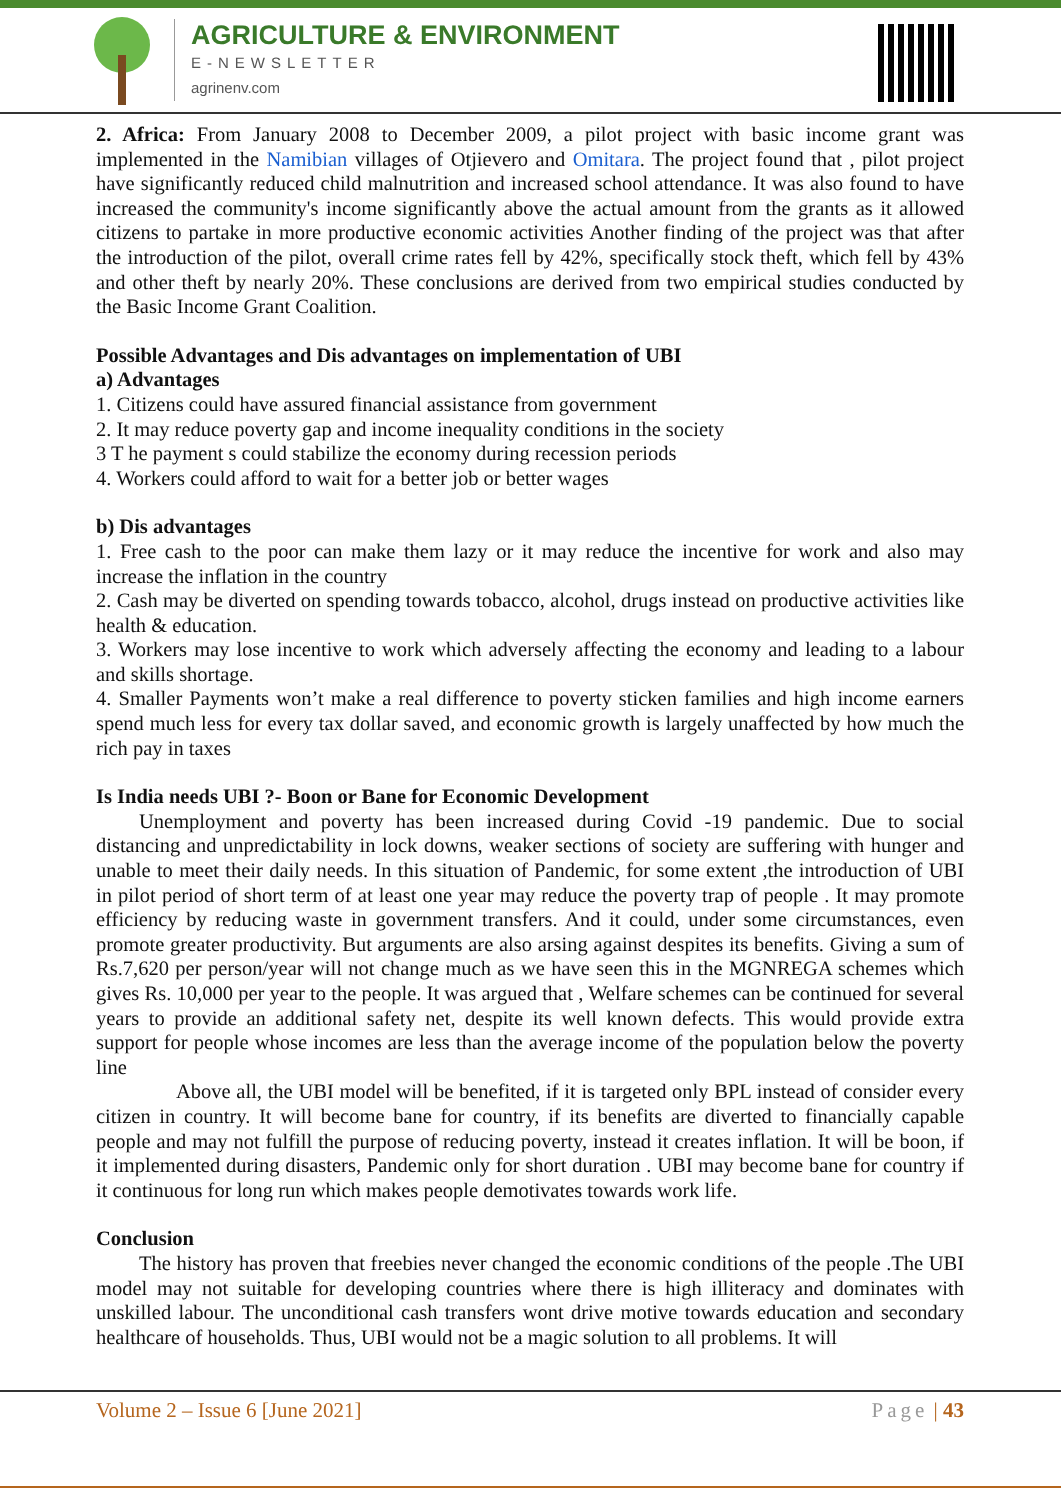AGRICULTURE & ENVIRONMENT
E-NEWSLETTER
agrinenv.com
2. Africa: From January 2008 to December 2009, a pilot project with basic income grant was implemented in the Namibian villages of Otjievero and Omitara. The project found that , pilot project have significantly reduced child malnutrition and increased school attendance. It was also found to have increased the community's income significantly above the actual amount from the grants as it allowed citizens to partake in more productive economic activities Another finding of the project was that after the introduction of the pilot, overall crime rates fell by 42%, specifically stock theft, which fell by 43% and other theft by nearly 20%. These conclusions are derived from two empirical studies conducted by the Basic Income Grant Coalition.
Possible Advantages and Dis advantages on implementation of UBI
a) Advantages
1. Citizens could have assured financial assistance from government
2. It may reduce poverty gap and income inequality conditions in the society
3 T he payment s could stabilize the economy during recession periods
4. Workers could afford to wait for a better job or better wages
b) Dis advantages
1. Free cash to the poor can make them lazy or it may reduce the incentive for work and also may increase the inflation in the country
2. Cash may be diverted on spending towards tobacco, alcohol, drugs instead on productive activities like health & education.
3. Workers may lose incentive to work which adversely affecting the economy and leading to a labour and skills shortage.
4. Smaller Payments won’t make a real difference to poverty sticken families and high income earners spend much less for every tax dollar saved, and economic growth is largely unaffected by how much the rich pay in taxes
Is India needs UBI ?- Boon or Bane for Economic Development
Unemployment and poverty has been increased during Covid -19 pandemic. Due to social distancing and unpredictability in lock downs, weaker sections of society are suffering with hunger and unable to meet their daily needs. In this situation of Pandemic, for some extent ,the introduction of UBI in pilot period of short term of at least one year may reduce the poverty trap of people . It may promote efficiency by reducing waste in government transfers. And it could, under some circumstances, even promote greater productivity. But arguments are also arsing against despites its benefits. Giving a sum of Rs.7,620 per person/year will not change much as we have seen this in the MGNREGA schemes which gives Rs. 10,000 per year to the people. It was argued that , Welfare schemes can be continued for several years to provide an additional safety net, despite its well known defects. This would provide extra support for people whose incomes are less than the average income of the population below the poverty line
Above all, the UBI model will be benefited, if it is targeted only BPL instead of consider every citizen in country. It will become bane for country, if its benefits are diverted to financially capable people and may not fulfill the purpose of reducing poverty, instead it creates inflation. It will be boon, if it implemented during disasters, Pandemic only for short duration . UBI may become bane for country if it continuous for long run which makes people demotivates towards work life.
Conclusion
The history has proven that freebies never changed the economic conditions of the people .The UBI model may not suitable for developing countries where there is high illiteracy and dominates with unskilled labour. The unconditional cash transfers wont drive motive towards education and secondary healthcare of households. Thus, UBI would not be a magic solution to all problems. It will
Volume 2 – Issue 6 [June 2021] Page | 43